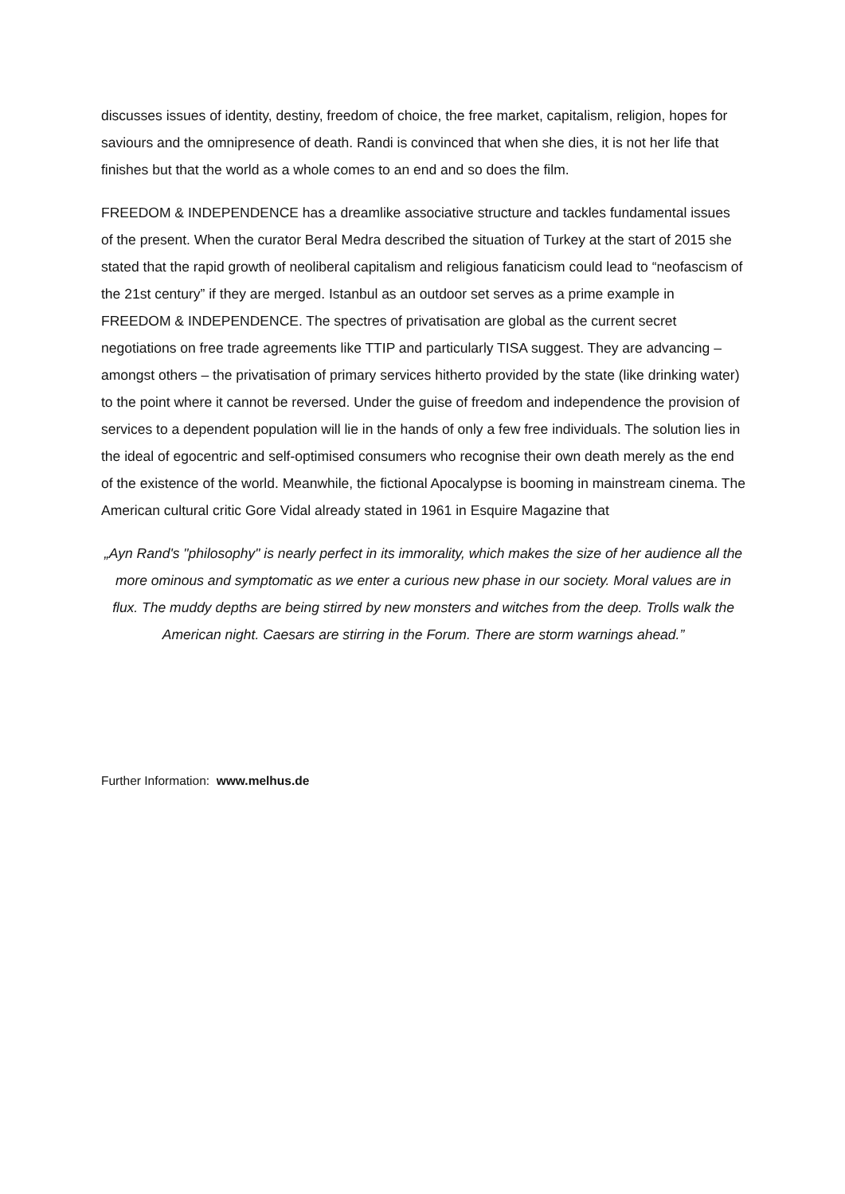discusses issues of identity, destiny, freedom of choice, the free market, capitalism, religion, hopes for saviours and the omnipresence of death. Randi is convinced that when she dies, it is not her life that finishes but that the world as a whole comes to an end and so does the film.
FREEDOM & INDEPENDENCE has a dreamlike associative structure and tackles fundamental issues of the present. When the curator Beral Medra described the situation of Turkey at the start of 2015 she stated that the rapid growth of neoliberal capitalism and religious fanaticism could lead to “neofascism of the 21st century” if they are merged. Istanbul as an outdoor set serves as a prime example in FREEDOM & INDEPENDENCE. The spectres of privatisation are global as the current secret negotiations on free trade agreements like TTIP and particularly TISA suggest. They are advancing – amongst others – the privatisation of primary services hitherto provided by the state (like drinking water) to the point where it cannot be reversed. Under the guise of freedom and independence the provision of services to a dependent population will lie in the hands of only a few free individuals. The solution lies in the ideal of egocentric and self-optimised consumers who recognise their own death merely as the end of the existence of the world. Meanwhile, the fictional Apocalypse is booming in mainstream cinema. The American cultural critic Gore Vidal already stated in 1961 in Esquire Magazine that
„Ayn Rand's "philosophy" is nearly perfect in its immorality, which makes the size of her audience all the more ominous and symptomatic as we enter a curious new phase in our society. Moral values are in flux. The muddy depths are being stirred by new monsters and witches from the deep. Trolls walk the American night. Caesars are stirring in the Forum. There are storm warnings ahead.”
Further Information: www.melhus.de